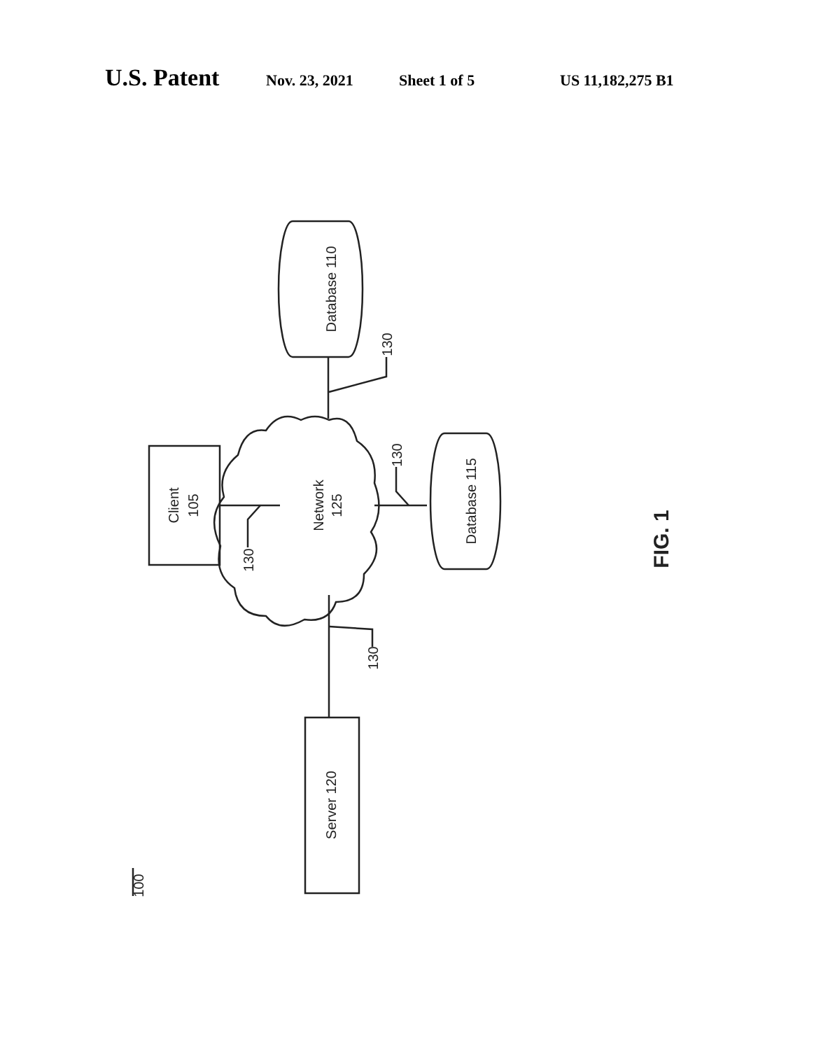U.S. Patent Nov. 23, 2021 Sheet 1 of 5 US 11,182,275 B1
Client
105
Database 110
Database 115
Network
125
Server 120
130
130
130
130
100
FIG. 1